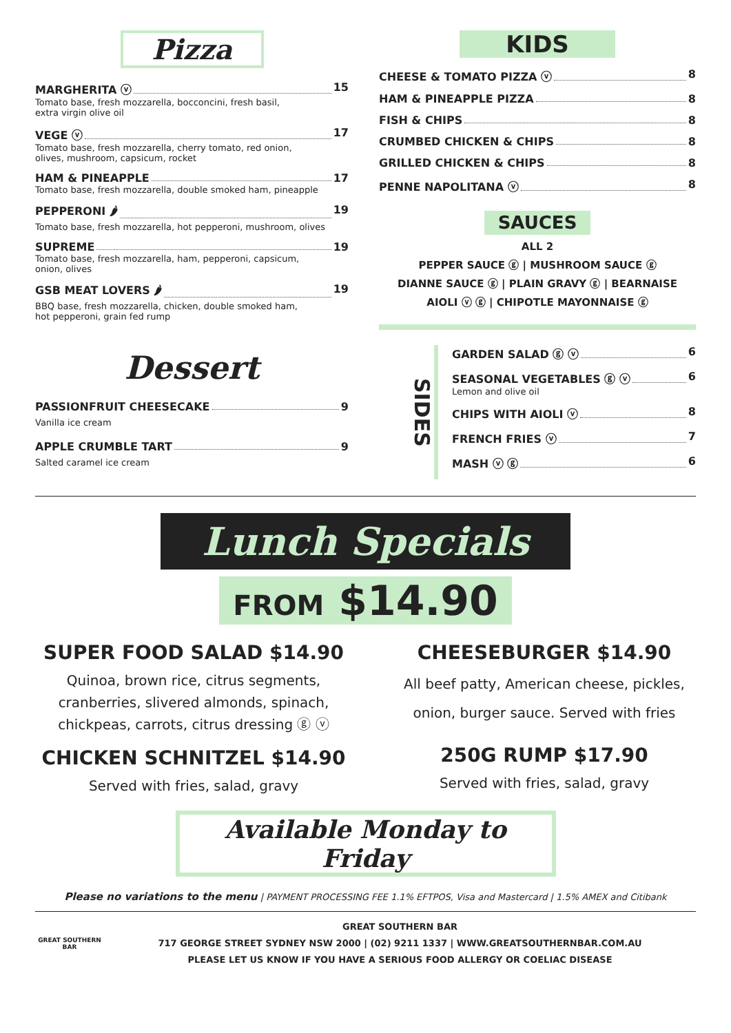Pizza
MARGHERITA ⓥ 15
Tomato base, fresh mozzarella, bocconcini, fresh basil,
extra virgin olive oil
VEGE ⓥ 17
Tomato base, fresh mozzarella, cherry tomato, red onion,
olives, mushroom, capsicum, rocket
HAM & PINEAPPLE 17
Tomato base, fresh mozzarella, double smoked ham, pineapple
PEPPERONI 🌶 19
Tomato base, fresh mozzarella, hot pepperoni, mushroom, olives
SUPREME 19
Tomato base, fresh mozzarella, ham, pepperoni, capsicum,
onion, olives
GSB MEAT LOVERS 🌶 19
BBQ base, fresh mozzarella, chicken, double smoked ham,
hot pepperoni, grain fed rump
Dessert
PASSIONFRUIT CHEESECAKE 9
Vanilla ice cream
APPLE CRUMBLE TART 9
Salted caramel ice cream
KIDS
CHEESE & TOMATO PIZZA ⓥ 8
HAM & PINEAPPLE PIZZA 8
FISH & CHIPS 8
CRUMBED CHICKEN & CHIPS 8
GRILLED CHICKEN & CHIPS 8
PENNE NAPOLITANA ⓥ 8
SAUCES
ALL 2
PEPPER SAUCE ⓖ | MUSHROOM SAUCE ⓖ
DIANNE SAUCE ⓖ | PLAIN GRAVY ⓖ | BEARNAISE
AIOLI ⓥ ⓖ | CHIPOTLE MAYONNAISE ⓖ
SIDES
GARDEN SALAD ⓖ ⓥ 6
SEASONAL VEGETABLES ⓖ ⓥ 6
Lemon and olive oil
CHIPS WITH AIOLI ⓥ 8
FRENCH FRIES ⓥ 7
MASH ⓥ ⓖ 6
Lunch Specials
FROM $14.90
SUPER FOOD SALAD $14.90
Quinoa, brown rice, citrus segments,
cranberries, slivered almonds, spinach,
chickpeas, carrots, citrus dressing ⓖ ⓥ
CHICKEN SCHNITZEL $14.90
Served with fries, salad, gravy
CHEESEBURGER $14.90
All beef patty, American cheese, pickles,
onion, burger sauce. Served with fries
250G RUMP $17.90
Served with fries, salad, gravy
Available Monday to Friday
Please no variations to the menu | PAYMENT PROCESSING FEE 1.1% EFTPOS, Visa and Mastercard | 1.5% AMEX and Citibank
GREAT SOUTHERN BAR
GREAT SOUTHERN BAR
717 GEORGE STREET SYDNEY NSW 2000 | (02) 9211 1337 | WWW.GREATSOUTHERNBAR.COM.AU
PLEASE LET US KNOW IF YOU HAVE A SERIOUS FOOD ALLERGY OR COELIAC DISEASE